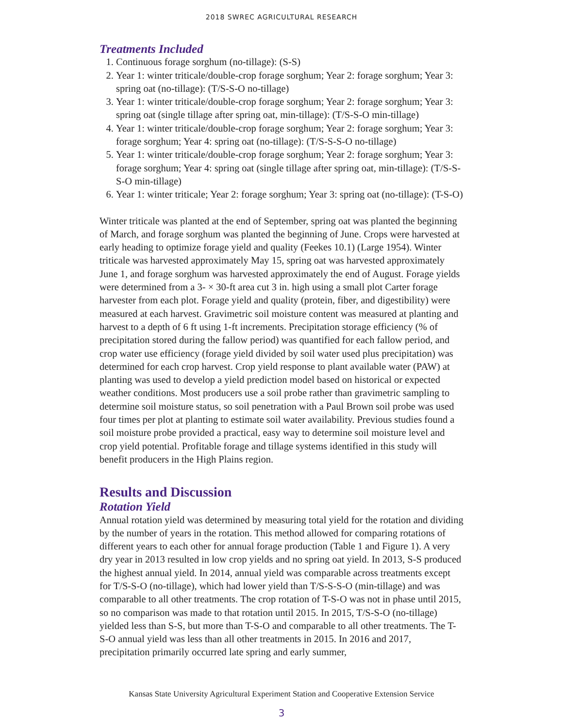2018 SWREC AGRICULTURAL RESEARCH
Treatments Included
1. Continuous forage sorghum (no-tillage): (S-S)
2. Year 1: winter triticale/double-crop forage sorghum; Year 2: forage sorghum; Year 3: spring oat (no-tillage): (T/S-S-O no-tillage)
3. Year 1: winter triticale/double-crop forage sorghum; Year 2: forage sorghum; Year 3: spring oat (single tillage after spring oat, min-tillage): (T/S-S-O min-tillage)
4. Year 1: winter triticale/double-crop forage sorghum; Year 2: forage sorghum; Year 3: forage sorghum; Year 4: spring oat (no-tillage): (T/S-S-S-O no-tillage)
5. Year 1: winter triticale/double-crop forage sorghum; Year 2: forage sorghum; Year 3: forage sorghum; Year 4: spring oat (single tillage after spring oat, min-tillage): (T/S-S-S-O min-tillage)
6. Year 1: winter triticale; Year 2: forage sorghum; Year 3: spring oat (no-tillage): (T-S-O)
Winter triticale was planted at the end of September, spring oat was planted the beginning of March, and forage sorghum was planted the beginning of June. Crops were harvested at early heading to optimize forage yield and quality (Feekes 10.1) (Large 1954). Winter triticale was harvested approximately May 15, spring oat was harvested approximately June 1, and forage sorghum was harvested approximately the end of August. Forage yields were determined from a 3- × 30-ft area cut 3 in. high using a small plot Carter forage harvester from each plot. Forage yield and quality (protein, fiber, and digestibility) were measured at each harvest. Gravimetric soil moisture content was measured at planting and harvest to a depth of 6 ft using 1-ft increments. Precipitation storage efficiency (% of precipitation stored during the fallow period) was quantified for each fallow period, and crop water use efficiency (forage yield divided by soil water used plus precipitation) was determined for each crop harvest. Crop yield response to plant available water (PAW) at planting was used to develop a yield prediction model based on historical or expected weather conditions. Most producers use a soil probe rather than gravimetric sampling to determine soil moisture status, so soil penetration with a Paul Brown soil probe was used four times per plot at planting to estimate soil water availability. Previous studies found a soil moisture probe provided a practical, easy way to determine soil moisture level and crop yield potential. Profitable forage and tillage systems identified in this study will benefit producers in the High Plains region.
Results and Discussion
Rotation Yield
Annual rotation yield was determined by measuring total yield for the rotation and dividing by the number of years in the rotation. This method allowed for comparing rotations of different years to each other for annual forage production (Table 1 and Figure 1). A very dry year in 2013 resulted in low crop yields and no spring oat yield. In 2013, S-S produced the highest annual yield. In 2014, annual yield was comparable across treatments except for T/S-S-O (no-tillage), which had lower yield than T/S-S-S-O (min-tillage) and was comparable to all other treatments. The crop rotation of T-S-O was not in phase until 2015, so no comparison was made to that rotation until 2015. In 2015, T/S-S-O (no-tillage) yielded less than S-S, but more than T-S-O and comparable to all other treatments. The T-S-O annual yield was less than all other treatments in 2015. In 2016 and 2017, precipitation primarily occurred late spring and early summer,
Kansas State University Agricultural Experiment Station and Cooperative Extension Service
3